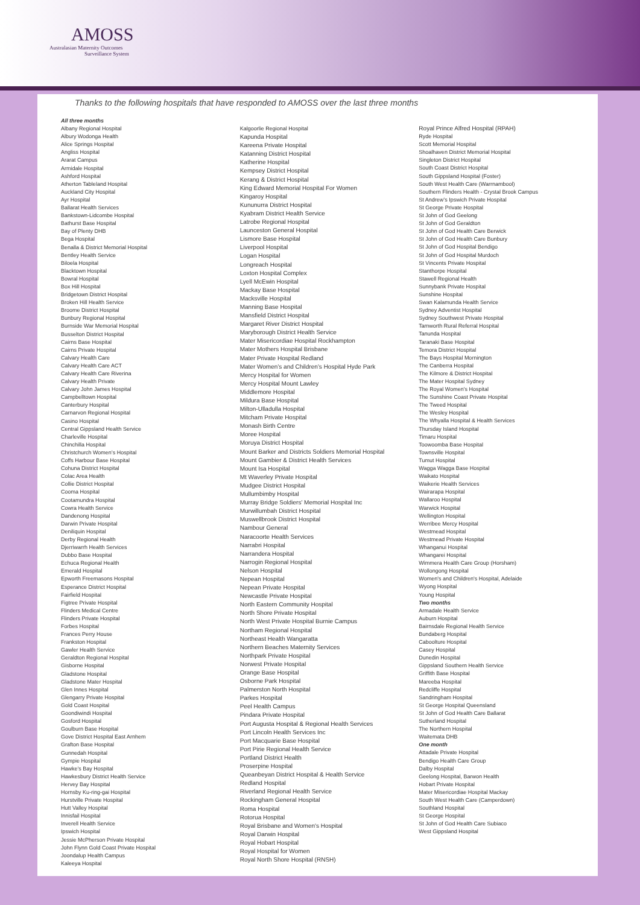AMOSS
Australasian Maternity Outcomes
Surveillance System
Thanks to the following hospitals that have responded to AMOSS over the last three months
All three months
Albany Regional Hospital
Albury Wodonga Health
Alice Springs Hospital
Angliss Hospital
Ararat Campus
Armidale Hospital
Ashford Hospital
Atherton Tableland Hospital
Auckland City Hospital
Ayr Hospital
Ballarat Health Services
Bankstown-Lidcombe Hospital
Bathurst Base Hospital
Bay of Plenty DHB
Bega Hospital
Benalla & District Memorial Hospital
Bentley Health Service
Biloela Hospital
Blacktown Hospital
Bowral Hospital
Box Hill Hospital
Bridgetown District Hospital
Broken Hill Health Service
Broome District Hospital
Bunbury Regional Hospital
Burnside War Memorial Hospital
Busselton District Hospital
Cairns Base Hospital
Cairns Private Hospital
Calvary Health Care
Calvary Health Care ACT
Calvary Health Care Riverina
Calvary Health Private
Calvary John James Hospital
Campbelltown Hospital
Canterbury Hospital
Carnarvon Regional Hospital
Casino Hospital
Central Gippsland Health Service
Charleville Hospital
Chinchilla Hospital
Christchurch Women’s Hospital
Coffs Harbour Base Hospital
Cohuna District Hospital
Colac Area Health
Collie District Hospital
Cooma Hospital
Cootamundra Hospital
Cowra Health Service
Dandenong Hospital
Darwin Private Hospital
Deniliquin Hospital
Derby Regional Health
Djerriwarrh Health Services
Dubbo Base Hospital
Echuca Regional Health
Emerald Hospital
Epworth Freemasons Hospital
Esperance District Hospital
Fairfield Hospital
Figtree Private Hospital
Flinders Medical Centre
Flinders Private Hospital
Forbes Hospital
Frances Perry House
Frankston Hospital
Gawler Health Service
Geraldton Regional Hospital
Gisborne Hospital
Gladstone Hospital
Gladstone Mater Hospital
Glen Innes Hospital
Glengarry Private Hospital
Gold Coast Hospital
Goondiwindi Hospital
Gosford Hospital
Goulburn Base Hospital
Gove District Hospital East Arnhem
Grafton Base Hospital
Gunnedah Hospital
Gympie Hospital
Hawke’s Bay Hospital
Hawkesbury District Health Service
Hervey Bay Hospital
Hornsby Ku-ring-gai Hospital
Hurstville Private Hospital
Hutt Valley Hospital
Innisfail Hospital
Inverell Health Service
Ipswich Hospital
Jessie McPherson Private Hospital
John Flynn Gold Coast Private Hospital
Joondalup Health Campus
Kaleeya Hospital
Kalgoorlie Regional Hospital
Kapunda Hospital
Kareena Private Hospital
Katanning District Hospital
Katherine Hospital
Kempsey District Hospital
Kerang & District Hospital
King Edward Memorial Hospital For Women
Kingaroy Hospital
Kununurra District Hospital
Kyabram District Health Service
Latrobe Regional Hospital
Launceston General Hospital
Lismore Base Hospital
Liverpool Hospital
Logan Hospital
Longreach Hospital
Loxton Hospital Complex
Lyell McEwin Hospital
Mackay Base Hospital
Macksville Hospital
Manning Base Hospital
Mansfield District Hospital
Margaret River District Hospital
Maryborough District Health Service
Mater Misericordiae Hospital Rockhampton
Mater Mothers Hospital Brisbane
Mater Private Hospital Redland
Mater Women’s and Children’s Hospital Hyde Park
Mercy Hospital for Women
Mercy Hospital Mount Lawley
Middlemore Hospital
Mildura Base Hospital
Milton-Ulladulla Hospital
Mitcham Private Hospital
Monash Birth Centre
Moree Hospital
Moruya District Hospital
Mount Barker and Districts Soldiers Memorial Hospital
Mount Gambier & District Health Services
Mount Isa Hospital
Mt Waverley Private Hospital
Mudgee District Hospital
Mullumbimby Hospital
Murray Bridge Soldiers' Memorial Hospital Inc
Murwillumbah District Hospital
Muswellbrook District Hospital
Nambour General
Naracoorte Health Services
Narrabri Hospital
Narrandera Hospital
Narrogin Regional Hospital
Nelson Hospital
Nepean Hospital
Nepean Private Hospital
Newcastle Private Hospital
North Eastern Community Hospital
North Shore Private Hospital
North West Private Hospital Burnie Campus
Northam Regional Hospital
Northeast Health Wangaratta
Northern Beaches Maternity Services
Northpark Private Hospital
Norwest Private Hospital
Orange Base Hospital
Osborne Park Hospital
Palmerston North Hospital
Parkes Hospital
Peel Health Campus
Pindara Private Hospital
Port Augusta Hospital & Regional Health Services
Port Lincoln Health Services Inc
Port Macquarie Base Hospital
Port Pirie Regional Health Service
Portland District Health
Proserpine Hospital
Queanbeyan District Hospital & Health Service
Redland Hospital
Riverland Regional Health Service
Rockingham General Hospital
Roma Hospital
Rotorua Hospital
Royal Brisbane and Women's Hospital
Royal Darwin Hospital
Royal Hobart Hospital
Royal Hospital for Women
Royal North Shore Hospital (RNSH)
Royal Prince Alfred Hospital (RPAH)
Ryde Hospital
Scott Memorial Hospital
Shoalhaven District Memorial Hospital
Singleton District Hospital
South Coast District Hospital
South Gippsland Hospital (Foster)
South West Health Care (Warrnambool)
Southern Flinders Health - Crystal Brook Campus
St Andrew’s Ipswich Private Hospital
St George Private Hospital
St John of God Geelong
St John of God Geraldton
St John of God Health Care Berwick
St John of God Health Care Bunbury
St John of God Hospital Bendigo
St John of God Hospital Murdoch
St Vincents Private Hospital
Stanthorpe Hospital
Stawell Regional Health
Sunnybank Private Hospital
Sunshine Hospital
Swan Kalamunda Health Service
Sydney Adventist Hospital
Sydney Southwest Private Hospital
Tamworth Rural Referral Hospital
Tanunda Hospital
Taranaki Base Hospital
Temora District Hospital
The Bays Hospital Mornington
The Canberra Hospital
The Kilmore & District Hospital
The Mater Hospital Sydney
The Royal Women's Hospital
The Sunshine Coast Private Hospital
The Tweed Hospital
The Wesley Hospital
The Whyalla Hospital & Health Services
Thursday Island Hospital
Timaru Hospital
Toowoomba Base Hospital
Townsville Hospital
Tumut Hospital
Wagga Wagga Base Hospital
Waikato Hospital
Waikerie Health Services
Wairarapa Hospital
Wallaroo Hospital
Warwick Hospital
Wellington Hospital
Werribee Mercy Hospital
Westmead Hospital
Westmead Private Hospital
Whanganui Hospital
Whangarei Hospital
Wimmera Health Care Group (Horsham)
Wollongong Hospital
Women's and Children's Hospital, Adelaide
Wyong Hospital
Young Hospital
Two months
Armadale Health Service
Auburn Hospital
Bairnsdale Regional Health Service
Bundaberg Hospital
Caboolture Hospital
Casey Hospital
Dunedin Hospital
Gippsland Southern Health Service
Griffith Base Hospital
Mareeba Hospital
Redcliffe Hospital
Sandringham Hospital
St George Hospital Queensland
St John of God Health Care Ballarat
Sutherland Hospital
The Northern Hospital
Waitemata DHB
One month
Attadale Private Hospital
Bendigo Health Care Group
Dalby Hospital
Geelong Hospital, Barwon Health
Hobart Private Hospital
Mater Misericordiae Hospital Mackay
South West Health Care (Camperdown)
Southland Hospital
St George Hospital
St John of God Health Care Subiaco
West Gippsland Hospital